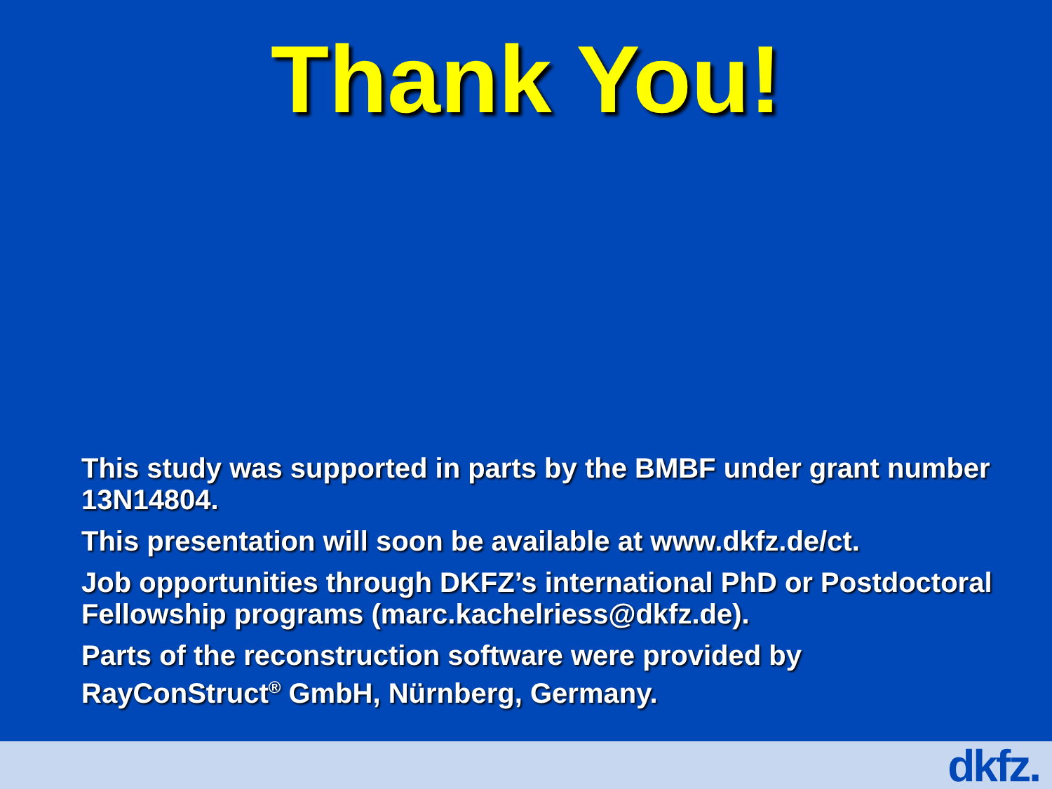Thank You!
This study was supported in parts by the BMBF under grant number 13N14804.
This presentation will soon be available at www.dkfz.de/ct.
Job opportunities through DKFZ’s international PhD or Postdoctoral Fellowship programs (marc.kachelriess@dkfz.de).
Parts of the reconstruction software were provided by RayConStruct<sup>®</sup> GmbH, Nürnberg, Germany.
dkfz.